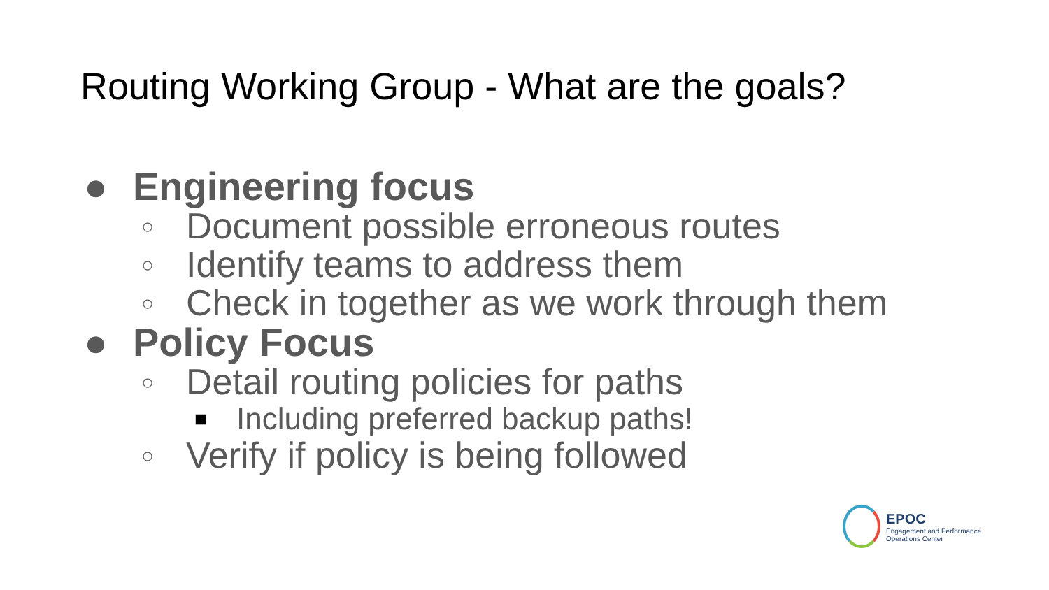Routing Working Group - What are the goals?
● Engineering focus
○ Document possible erroneous routes
○ Identify teams to address them
○ Check in together as we work through them
● Policy Focus
○ Detail routing policies for paths
■ Including preferred backup paths!
○ Verify if policy is being followed
EPOC
Engagement and Performance
Operations Center